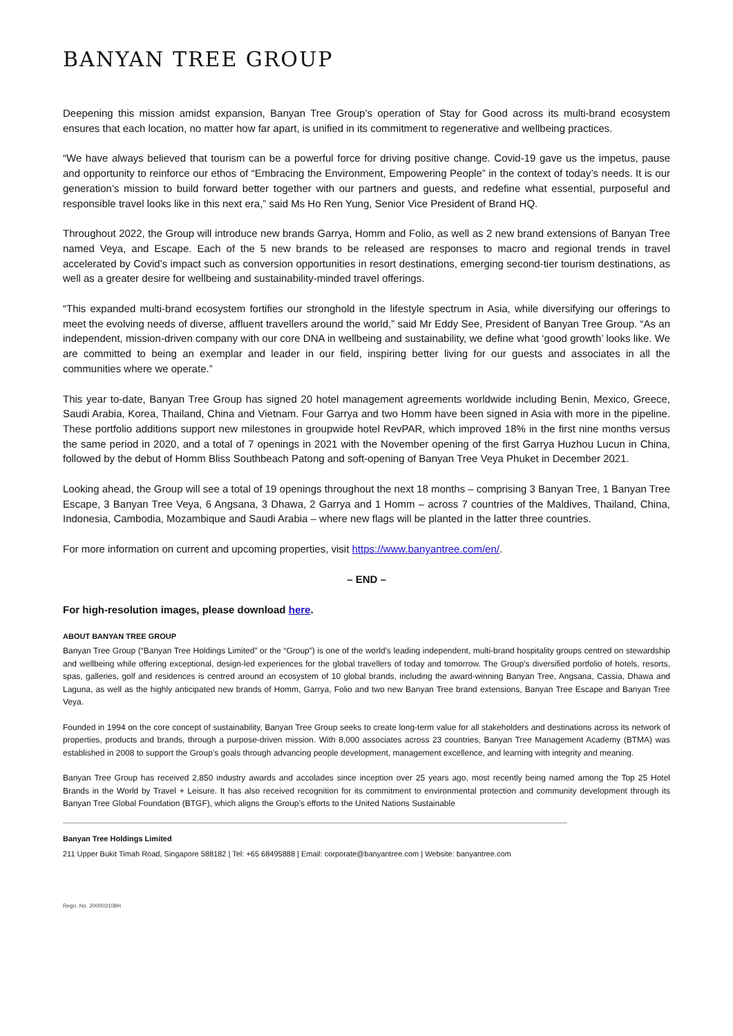BANYAN TREE GROUP
Deepening this mission amidst expansion, Banyan Tree Group’s operation of Stay for Good across its multi-brand ecosystem ensures that each location, no matter how far apart, is unified in its commitment to regenerative and wellbeing practices.
“We have always believed that tourism can be a powerful force for driving positive change. Covid-19 gave us the impetus, pause and opportunity to reinforce our ethos of “Embracing the Environment, Empowering People” in the context of today’s needs. It is our generation’s mission to build forward better together with our partners and guests, and redefine what essential, purposeful and responsible travel looks like in this next era,” said Ms Ho Ren Yung, Senior Vice President of Brand HQ.
Throughout 2022, the Group will introduce new brands Garrya, Homm and Folio, as well as 2 new brand extensions of Banyan Tree named Veya, and Escape. Each of the 5 new brands to be released are responses to macro and regional trends in travel accelerated by Covid’s impact such as conversion opportunities in resort destinations, emerging second-tier tourism destinations, as well as a greater desire for wellbeing and sustainability-minded travel offerings.
“This expanded multi-brand ecosystem fortifies our stronghold in the lifestyle spectrum in Asia, while diversifying our offerings to meet the evolving needs of diverse, affluent travellers around the world,” said Mr Eddy See, President of Banyan Tree Group. “As an independent, mission-driven company with our core DNA in wellbeing and sustainability, we define what ‘good growth’ looks like. We are committed to being an exemplar and leader in our field, inspiring better living for our guests and associates in all the communities where we operate.”
This year to-date, Banyan Tree Group has signed 20 hotel management agreements worldwide including Benin, Mexico, Greece, Saudi Arabia, Korea, Thailand, China and Vietnam. Four Garrya and two Homm have been signed in Asia with more in the pipeline. These portfolio additions support new milestones in groupwide hotel RevPAR, which improved 18% in the first nine months versus the same period in 2020, and a total of 7 openings in 2021 with the November opening of the first Garrya Huzhou Lucun in China, followed by the debut of Homm Bliss Southbeach Patong and soft-opening of Banyan Tree Veya Phuket in December 2021.
Looking ahead, the Group will see a total of 19 openings throughout the next 18 months – comprising 3 Banyan Tree, 1 Banyan Tree Escape, 3 Banyan Tree Veya, 6 Angsana, 3 Dhawa, 2 Garrya and 1 Homm – across 7 countries of the Maldives, Thailand, China, Indonesia, Cambodia, Mozambique and Saudi Arabia – where new flags will be planted in the latter three countries.
For more information on current and upcoming properties, visit https://www.banyantree.com/en/.
– END –
For high-resolution images, please download here.
ABOUT BANYAN TREE GROUP
Banyan Tree Group (“Banyan Tree Holdings Limited” or the “Group”) is one of the world’s leading independent, multi-brand hospitality groups centred on stewardship and wellbeing while offering exceptional, design-led experiences for the global travellers of today and tomorrow. The Group’s diversified portfolio of hotels, resorts, spas, galleries, golf and residences is centred around an ecosystem of 10 global brands, including the award-winning Banyan Tree, Angsana, Cassia, Dhawa and Laguna, as well as the highly anticipated new brands of Homm, Garrya, Folio and two new Banyan Tree brand extensions, Banyan Tree Escape and Banyan Tree Veya.
Founded in 1994 on the core concept of sustainability, Banyan Tree Group seeks to create long-term value for all stakeholders and destinations across its network of properties, products and brands, through a purpose-driven mission. With 8,000 associates across 23 countries, Banyan Tree Management Academy (BTMA) was established in 2008 to support the Group’s goals through advancing people development, management excellence, and learning with integrity and meaning.
Banyan Tree Group has received 2,850 industry awards and accolades since inception over 25 years ago, most recently being named among the Top 25 Hotel Brands in the World by Travel + Leisure. It has also received recognition for its commitment to environmental protection and community development through its Banyan Tree Global Foundation (BTGF), which aligns the Group’s efforts to the United Nations Sustainable
Banyan Tree Holdings Limited
211 Upper Bukit Timah Road, Singapore 588182 | Tel: +65 68495888 | Email: corporate@banyantree.com | Website: banyantree.com
Regn. No. 200003108H